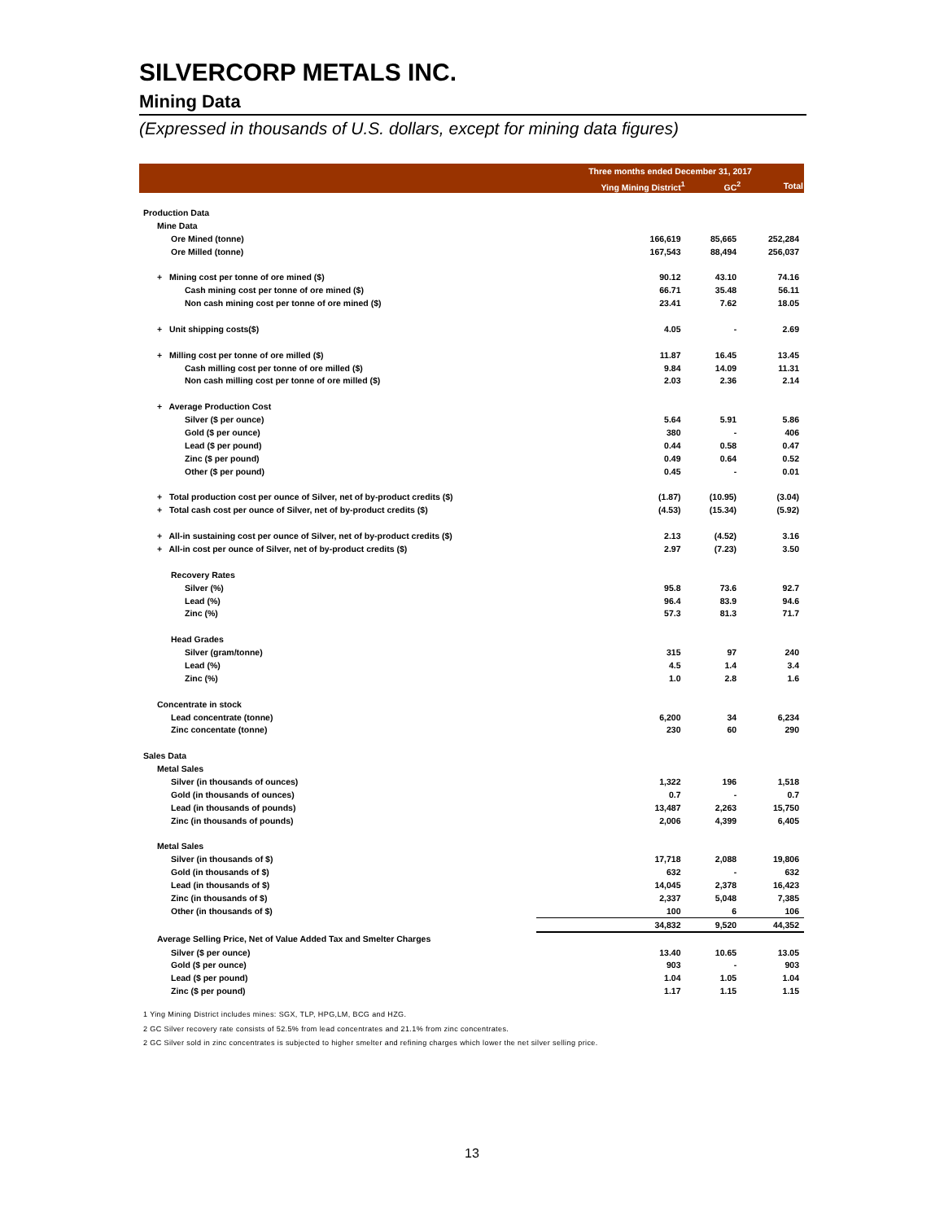SILVERCORP METALS INC.
Mining Data
(Expressed in thousands of U.S. dollars, except for mining data figures)
| | Three months ended December 31, 2017 | | |
| --- | --- | --- | --- |
| | Ying Mining District<sup>1</sup> | GC<sup>2</sup> | Total |
| Production Data | | | |
| Mine Data | | | |
| Ore Mined (tonne) | 166,619 | 85,665 | 252,284 |
| Ore Milled (tonne) | 167,543 | 88,494 | 256,037 |
| + Mining cost per tonne of ore mined ($) | 90.12 | 43.10 | 74.16 |
| Cash mining cost per tonne of ore mined ($) | 66.71 | 35.48 | 56.11 |
| Non cash mining cost per tonne of ore mined ($) | 23.41 | 7.62 | 18.05 |
| + Unit shipping costs($) | 4.05 | - | 2.69 |
| + Milling cost per tonne of ore milled ($) | 11.87 | 16.45 | 13.45 |
| Cash milling cost per tonne of ore milled ($) | 9.84 | 14.09 | 11.31 |
| Non cash milling cost per tonne of ore milled ($) | 2.03 | 2.36 | 2.14 |
| + Average Production Cost | | | |
| Silver ($ per ounce) | 5.64 | 5.91 | 5.86 |
| Gold ($ per ounce) | 380 | - | 406 |
| Lead ($ per pound) | 0.44 | 0.58 | 0.47 |
| Zinc ($ per pound) | 0.49 | 0.64 | 0.52 |
| Other ($ per pound) | 0.45 | - | 0.01 |
| + Total production cost per ounce of Silver, net of by-product credits ($) | (1.87) | (10.95) | (3.04) |
| + Total cash cost per ounce of Silver, net of by-product credits ($) | (4.53) | (15.34) | (5.92) |
| + All-in sustaining cost per ounce of Silver, net of by-product credits ($) | 2.13 | (4.52) | 3.16 |
| + All-in cost per ounce of Silver, net of by-product credits ($) | 2.97 | (7.23) | 3.50 |
| Recovery Rates | | | |
| Silver (%) | 95.8 | 73.6 | 92.7 |
| Lead (%) | 96.4 | 83.9 | 94.6 |
| Zinc (%) | 57.3 | 81.3 | 71.7 |
| Head Grades | | | |
| Silver (gram/tonne) | 315 | 97 | 240 |
| Lead (%) | 4.5 | 1.4 | 3.4 |
| Zinc (%) | 1.0 | 2.8 | 1.6 |
| Concentrate in stock | | | |
| Lead concentrate (tonne) | 6,200 | 34 | 6,234 |
| Zinc concentate (tonne) | 230 | 60 | 290 |
| Sales Data | | | |
| Metal Sales | | | |
| Silver (in thousands of ounces) | 1,322 | 196 | 1,518 |
| Gold (in thousands of ounces) | 0.7 | - | 0.7 |
| Lead (in thousands of pounds) | 13,487 | 2,263 | 15,750 |
| Zinc (in thousands of pounds) | 2,006 | 4,399 | 6,405 |
| Metal Sales | | | |
| Silver (in thousands of $) | 17,718 | 2,088 | 19,806 |
| Gold (in thousands of $) | 632 | - | 632 |
| Lead (in thousands of $) | 14,045 | 2,378 | 16,423 |
| Zinc (in thousands of $) | 2,337 | 5,048 | 7,385 |
| Other (in thousands of $) | 100 | 6 | 106 |
| | 34,832 | 9,520 | 44,352 |
| Average Selling Price, Net of Value Added Tax and Smelter Charges | | | |
| Silver ($ per ounce) | 13.40 | 10.65 | 13.05 |
| Gold ($ per ounce) | 903 | - | 903 |
| Lead ($ per pound) | 1.04 | 1.05 | 1.04 |
| Zinc ($ per pound) | 1.17 | 1.15 | 1.15 |
1 Ying Mining District includes mines: SGX, TLP, HPG,LM, BCG and HZG.
2 GC Silver recovery rate consists of 52.5% from lead concentrates and 21.1% from zinc concentrates.
2 GC Silver sold in zinc concentrates is subjected to higher smelter and refining charges which lower the net silver selling price.
13